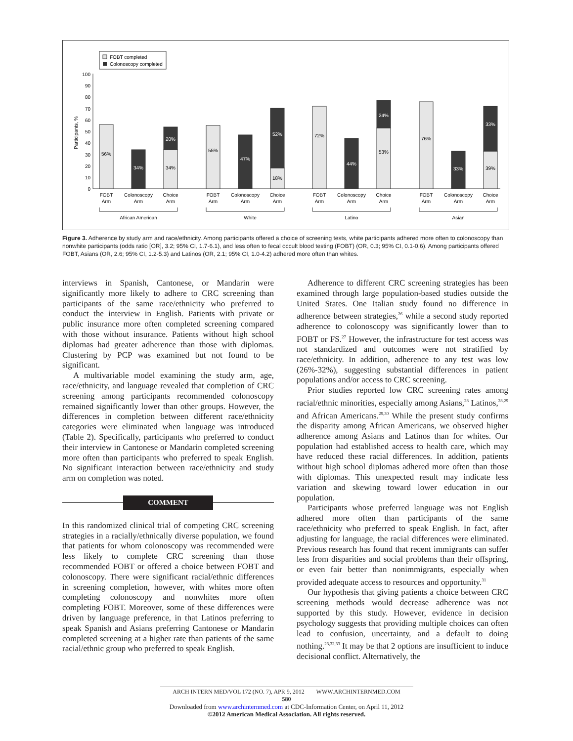FOBT completed
Colonoscopy completed
0
10
20
30
40
50
60
70
80
90
100
Participants, %
56%
34%
34%
20%
55%
47%
18%
52%
72%
44%
53%
24%
76%
33%
39%
33%
FOBT
Arm
Colonoscopy
Arm
Choice
Arm
FOBT
Arm
Colonoscopy
Arm
Choice
Arm
FOBT
Arm
Colonoscopy
Arm
Choice
Arm
FOBT
Arm
Colonoscopy
Arm
Choice
Arm
African American
White
Latino
Asian
Figure 3. Adherence by study arm and race/ethnicity. Among participants offered a choice of screening tests, white participants adhered more often to colonoscopy than nonwhite participants (odds ratio [OR], 3.2; 95% CI, 1.7-6.1), and less often to fecal occult blood testing (FOBT) (OR, 0.3; 95% CI, 0.1-0.6). Among participants offered FOBT, Asians (OR, 2.6; 95% CI, 1.2-5.3) and Latinos (OR, 2.1; 95% CI, 1.0-4.2) adhered more often than whites.
interviews in Spanish, Cantonese, or Mandarin were significantly more likely to adhere to CRC screening than participants of the same race/ethnicity who preferred to conduct the interview in English. Patients with private or public insurance more often completed screening compared with those without insurance. Patients without high school diplomas had greater adherence than those with diplomas. Clustering by PCP was examined but not found to be significant.
A multivariable model examining the study arm, age, race/ethnicity, and language revealed that completion of CRC screening among participants recommended colonoscopy remained significantly lower than other groups. However, the differences in completion between different race/ethnicity categories were eliminated when language was introduced (Table 2). Specifically, participants who preferred to conduct their interview in Cantonese or Mandarin completed screening more often than participants who preferred to speak English. No significant interaction between race/ethnicity and study arm on completion was noted.
COMMENT
In this randomized clinical trial of competing CRC screening strategies in a racially/ethnically diverse population, we found that patients for whom colonoscopy was recommended were less likely to complete CRC screening than those recommended FOBT or offered a choice between FOBT and colonoscopy. There were significant racial/ethnic differences in screening completion, however, with whites more often completing colonoscopy and nonwhites more often completing FOBT. Moreover, some of these differences were driven by language preference, in that Latinos preferring to speak Spanish and Asians preferring Cantonese or Mandarin completed screening at a higher rate than patients of the same racial/ethnic group who preferred to speak English.
Adherence to different CRC screening strategies has been examined through large population-based studies outside the United States. One Italian study found no difference in adherence between strategies,<sup>26</sup> while a second study reported adherence to colonoscopy was significantly lower than to FOBT or FS.<sup>27</sup> However, the infrastructure for test access was not standardized and outcomes were not stratified by race/ethnicity. In addition, adherence to any test was low (26%-32%), suggesting substantial differences in patient populations and/or access to CRC screening.
Prior studies reported low CRC screening rates among racial/ethnic minorities, especially among Asians,<sup>28</sup> Latinos,<sup>28,29</sup> and African Americans.<sup>29,30</sup> While the present study confirms the disparity among African Americans, we observed higher adherence among Asians and Latinos than for whites. Our population had established access to health care, which may have reduced these racial differences. In addition, patients without high school diplomas adhered more often than those with diplomas. This unexpected result may indicate less variation and skewing toward lower education in our population.
Participants whose preferred language was not English adhered more often than participants of the same race/ethnicity who preferred to speak English. In fact, after adjusting for language, the racial differences were eliminated. Previous research has found that recent immigrants can suffer less from disparities and social problems than their offspring, or even fair better than nonimmigrants, especially when provided adequate access to resources and opportunity.<sup>31</sup>
Our hypothesis that giving patients a choice between CRC screening methods would decrease adherence was not supported by this study. However, evidence in decision psychology suggests that providing multiple choices can often lead to confusion, uncertainty, and a default to doing nothing.<sup>23,32,33</sup> It may be that 2 options are insufficient to induce decisional conflict. Alternatively, the
ARCH INTERN MED/VOL 172 (NO. 7), APR 9, 2012 WWW.ARCHINTERNMED.COM
580
Downloaded from www.archinternmed.com at CDC-Information Center, on April 11, 2012
©2012 American Medical Association. All rights reserved.